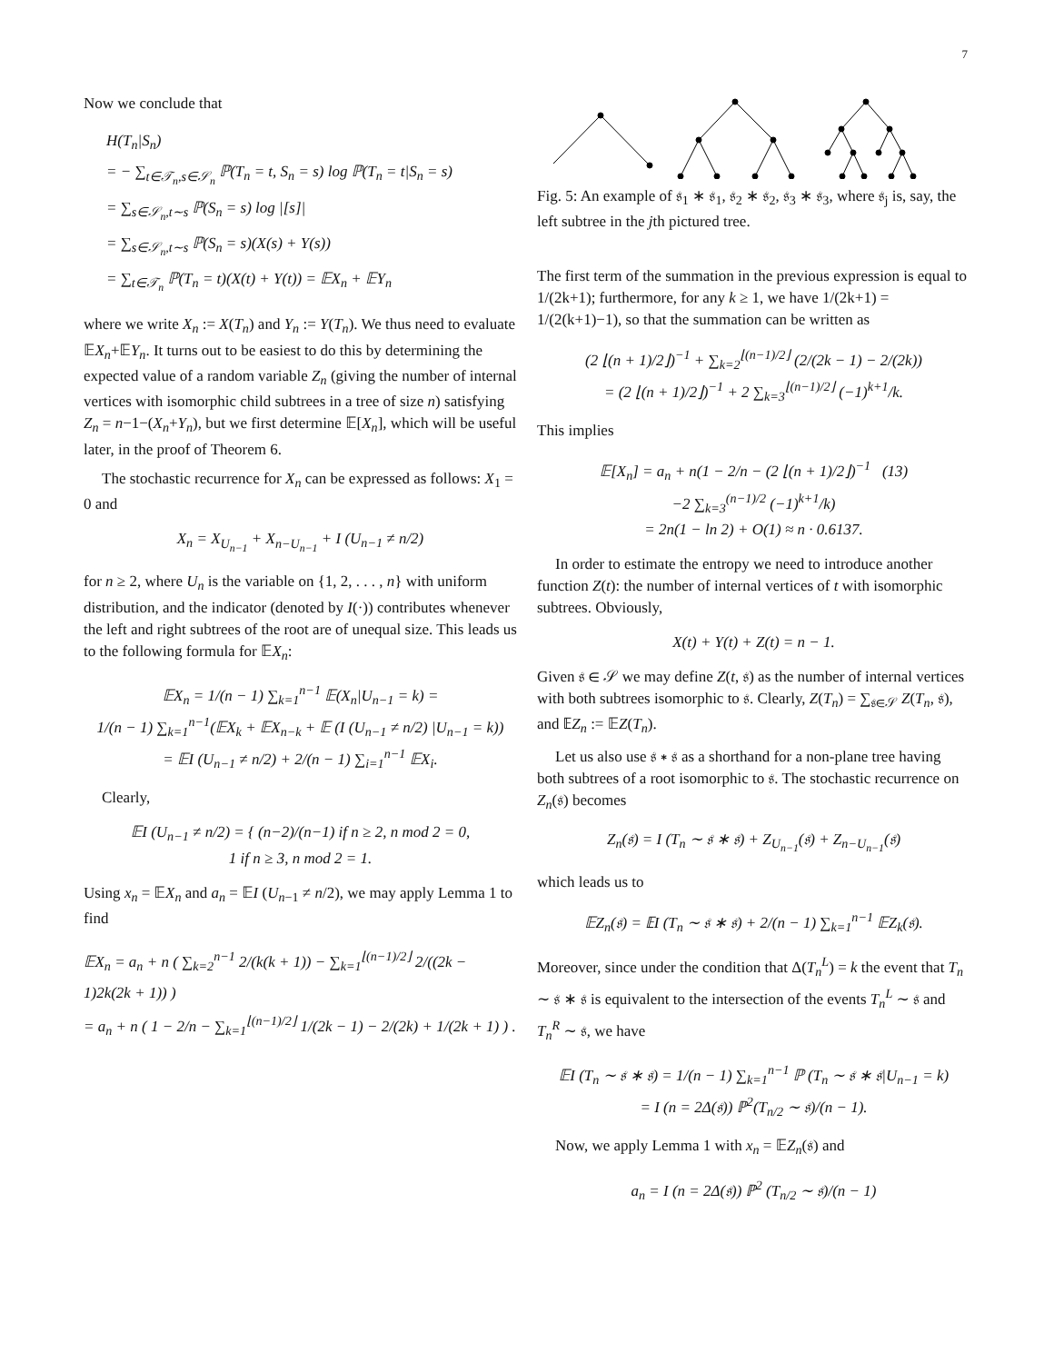7
Now we conclude that
H(T<sub>n</sub>|S<sub>n</sub>)
= − ∑<sub>t∈𝒯<sub>n</sub>,s∈𝒮<sub>n</sub></sub> ℙ(T<sub>n</sub> = t, S<sub>n</sub> = s) log ℙ(T<sub>n</sub> = t|S<sub>n</sub> = s)
= ∑<sub>s∈𝒮<sub>n</sub>,t∼s</sub> ℙ(S<sub>n</sub> = s) log |[s]|
= ∑<sub>s∈𝒮<sub>n</sub>,t∼s</sub> ℙ(S<sub>n</sub> = s)(X(s) + Y(s))
= ∑<sub>t∈𝒯<sub>n</sub></sub> ℙ(T<sub>n</sub> = t)(X(t) + Y(t)) = 𝔼X<sub>n</sub> + 𝔼Y<sub>n</sub>
where we write X<sub>n</sub> := X(T<sub>n</sub>) and Y<sub>n</sub> := Y(T<sub>n</sub>). We thus need to evaluate 𝔼X<sub>n</sub>+𝔼Y<sub>n</sub>. It turns out to be easiest to do this by determining the expected value of a random variable Z<sub>n</sub> (giving the number of internal vertices with isomorphic child subtrees in a tree of size n) satisfying Z<sub>n</sub> = n−1−(X<sub>n</sub>+Y<sub>n</sub>), but we first determine 𝔼[X<sub>n</sub>], which will be useful later, in the proof of Theorem 6.
The stochastic recurrence for X<sub>n</sub> can be expressed as follows: X<sub>1</sub> = 0 and
X<sub>n</sub> = X<sub>U<sub>n−1</sub></sub> + X<sub>n−U<sub>n−1</sub></sub> + I (U<sub>n−1</sub> ≠ n/2)
for n ≥ 2, where U<sub>n</sub> is the variable on {1, 2, . . . , n} with uniform distribution, and the indicator (denoted by I(·)) contributes whenever the left and right subtrees of the root are of unequal size. This leads us to the following formula for 𝔼X<sub>n</sub>:
𝔼X<sub>n</sub> = 1/(n − 1) ∑<sub>k=1</sub><sup>n−1</sup> 𝔼(X<sub>n</sub>|U<sub>n−1</sub> = k) =
1/(n − 1) ∑<sub>k=1</sub><sup>n−1</sup>(𝔼X<sub>k</sub> + 𝔼X<sub>n−k</sub> + 𝔼 (I (U<sub>n−1</sub> ≠ n/2) |U<sub>n−1</sub> = k))
= 𝔼I (U<sub>n−1</sub> ≠ n/2) + 2/(n − 1) ∑<sub>i=1</sub><sup>n−1</sup> 𝔼X<sub>i</sub>.
Clearly,
𝔼I (U<sub>n−1</sub> ≠ n/2) = { (n−2)/(n−1) if n ≥ 2, n mod 2 = 0,
1 if n ≥ 3, n mod 2 = 1.
Using x<sub>n</sub> = 𝔼X<sub>n</sub> and a<sub>n</sub> = 𝔼I (U<sub>n−1</sub> ≠ n/2), we may apply Lemma 1 to find
𝔼X<sub>n</sub> = a<sub>n</sub> + n ( ∑<sub>k=2</sub><sup>n−1</sup> 2/(k(k + 1)) − ∑<sub>k=1</sub><sup>⌊(n−1)/2⌋</sup> 2/((2k − 1)2k(2k + 1)) )
= a<sub>n</sub> + n ( 1 − 2/n − ∑<sub>k=1</sub><sup>⌊(n−1)/2⌋</sup> 1/(2k − 1) − 2/(2k) + 1/(2k + 1) ) .
Fig. 5: An example of 𝔰<sub>1</sub> ∗ 𝔰<sub>1</sub>, 𝔰<sub>2</sub> ∗ 𝔰<sub>2</sub>, 𝔰<sub>3</sub> ∗ 𝔰<sub>3</sub>, where 𝔰<sub>j</sub> is, say, the left subtree in the jth pictured tree.
The first term of the summation in the previous expression is equal to 1/(2k+1); furthermore, for any k ≥ 1, we have 1/(2k+1) = 1/(2(k+1)−1), so that the summation can be written as
(2 ⌊(n + 1)/2⌋)<sup>−1</sup> + ∑<sub>k=2</sub><sup>⌊(n−1)/2⌋</sup> (2/(2k − 1) − 2/(2k))
= (2 ⌊(n + 1)/2⌋)<sup>−1</sup> + 2 ∑<sub>k=3</sub><sup>⌊(n−1)/2⌋</sup> (−1)<sup>k+1</sup>/k.
This implies
𝔼[X<sub>n</sub>] = a<sub>n</sub> + n(1 − 2/n − (2 ⌊(n + 1)/2⌋)<sup>−1</sup> (13)
−2 ∑<sub>k=3</sub><sup>(n−1)/2</sup> (−1)<sup>k+1</sup>/k)
= 2n(1 − ln 2) + O(1) ≈ n · 0.6137.
In order to estimate the entropy we need to introduce another function Z(t): the number of internal vertices of t with isomorphic subtrees. Obviously,
X(t) + Y(t) + Z(t) = n − 1.
Given 𝔰 ∈ 𝒮 we may define Z(t, 𝔰) as the number of internal vertices with both subtrees isomorphic to 𝔰. Clearly, Z(T<sub>n</sub>) = ∑<sub>𝔰∈𝒮</sub> Z(T<sub>n</sub>, 𝔰), and 𝔼Z<sub>n</sub> := 𝔼Z(T<sub>n</sub>).
Let us also use 𝔰 ∗ 𝔰 as a shorthand for a non-plane tree having both subtrees of a root isomorphic to 𝔰. The stochastic recurrence on Z<sub>n</sub>(𝔰) becomes
Z<sub>n</sub>(𝔰) = I (T<sub>n</sub> ∼ 𝔰 ∗ 𝔰) + Z<sub>U<sub>n−1</sub></sub>(𝔰) + Z<sub>n−U<sub>n−1</sub></sub>(𝔰)
which leads us to
𝔼Z<sub>n</sub>(𝔰) = 𝔼I (T<sub>n</sub> ∼ 𝔰 ∗ 𝔰) + 2/(n − 1) ∑<sub>k=1</sub><sup>n−1</sup> 𝔼Z<sub>k</sub>(𝔰).
Moreover, since under the condition that Δ(T<sub>n</sub><sup>L</sup>) = k the event that T<sub>n</sub> ∼ 𝔰 ∗ 𝔰 is equivalent to the intersection of the events T<sub>n</sub><sup>L</sup> ∼ 𝔰 and T<sub>n</sub><sup>R</sup> ∼ 𝔰, we have
𝔼I (T<sub>n</sub> ∼ 𝔰 ∗ 𝔰) = 1/(n − 1) ∑<sub>k=1</sub><sup>n−1</sup> ℙ (T<sub>n</sub> ∼ 𝔰 ∗ 𝔰|U<sub>n−1</sub> = k)
= I (n = 2Δ(𝔰)) ℙ<sup>2</sup>(T<sub>n/2</sub> ∼ 𝔰)/(n − 1).
Now, we apply Lemma 1 with x<sub>n</sub> = 𝔼Z<sub>n</sub>(𝔰) and
a<sub>n</sub> = I (n = 2Δ(𝔰)) ℙ<sup>2</sup> (T<sub>n/2</sub> ∼ 𝔰)/(n − 1)